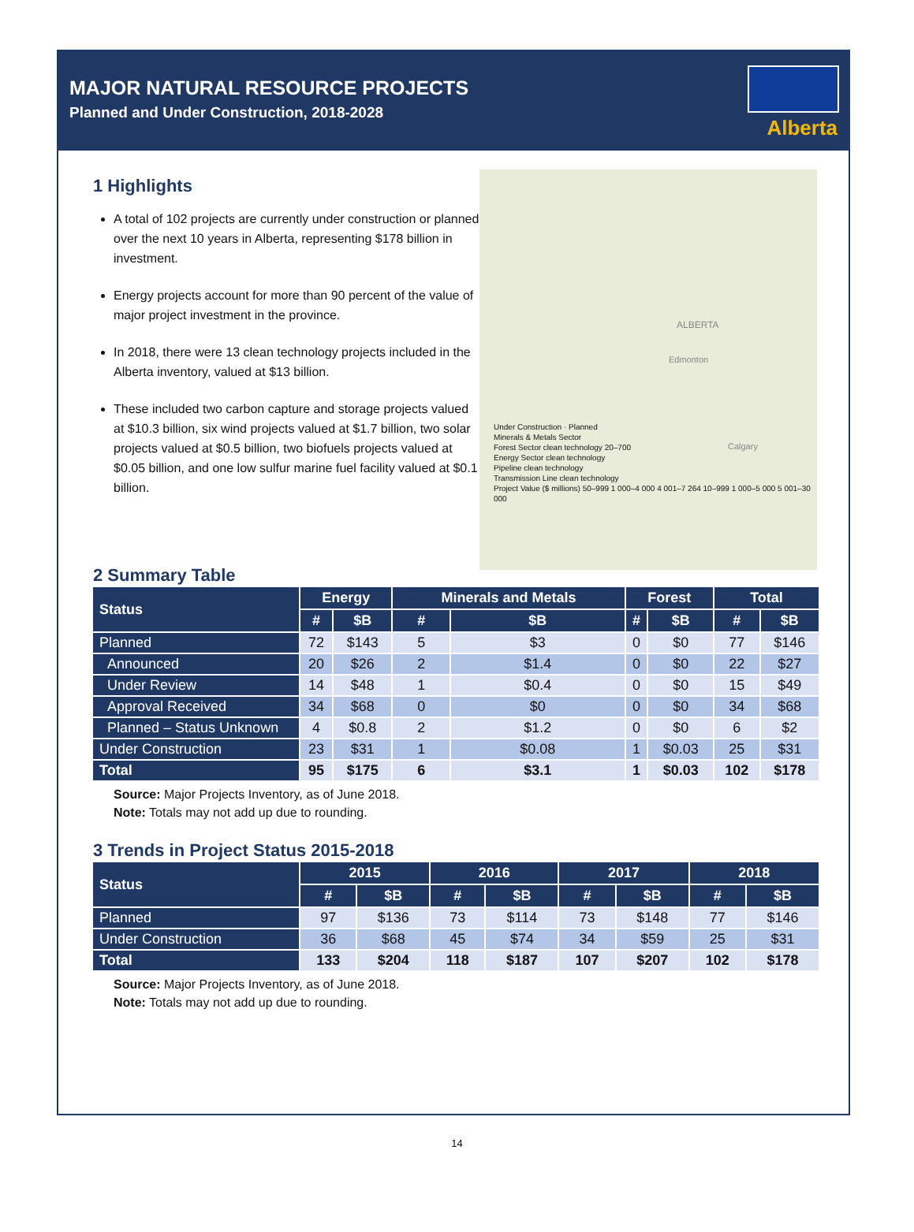MAJOR NATURAL RESOURCE PROJECTS
Planned and Under Construction, 2018-2028
Alberta
1 Highlights
A total of 102 projects are currently under construction or planned over the next 10 years in Alberta, representing $178 billion in investment.
Energy projects account for more than 90 percent of the value of major project investment in the province.
In 2018, there were 13 clean technology projects included in the Alberta inventory, valued at $13 billion.
These included two carbon capture and storage projects valued at $10.3 billion, six wind projects valued at $1.7 billion, two solar projects valued at $0.5 billion, two biofuels projects valued at $0.05 billion, and one low sulfur marine fuel facility valued at $0.1 billion.
ALBERTA
Edmonton
Calgary
Under Construction · Planned
Minerals & Metals Sector
Forest Sector clean technology 20–700
Energy Sector clean technology
Pipeline clean technology
Transmission Line clean technology
Project Value ($ millions) 50–999 1 000–4 000 4 001–7 264 10–999 1 000–5 000 5 001–30 000
2 Summary Table
| Status | Energy | | Minerals and Metals | | Forest | | Total | |
| --- | --- | --- | --- | --- | --- | --- | --- | --- |
| | # | $B | # | $B | # | $B | # | $B |
| Planned | 72 | $143 | 5 | $3 | 0 | $0 | 77 | $146 |
| Announced | 20 | $26 | 2 | $1.4 | 0 | $0 | 22 | $27 |
| Under Review | 14 | $48 | 1 | $0.4 | 0 | $0 | 15 | $49 |
| Approval Received | 34 | $68 | 0 | $0 | 0 | $0 | 34 | $68 |
| Planned – Status Unknown | 4 | $0.8 | 2 | $1.2 | 0 | $0 | 6 | $2 |
| Under Construction | 23 | $31 | 1 | $0.08 | 1 | $0.03 | 25 | $31 |
| Total | 95 | $175 | 6 | $3.1 | 1 | $0.03 | 102 | $178 |
Source: Major Projects Inventory, as of June 2018.
Note: Totals may not add up due to rounding.
3 Trends in Project Status 2015-2018
| Status | 2015 | | 2016 | | 2017 | | 2018 | |
| --- | --- | --- | --- | --- | --- | --- | --- | --- |
| | # | $B | # | $B | # | $B | # | $B |
| Planned | 97 | $136 | 73 | $114 | 73 | $148 | 77 | $146 |
| Under Construction | 36 | $68 | 45 | $74 | 34 | $59 | 25 | $31 |
| Total | 133 | $204 | 118 | $187 | 107 | $207 | 102 | $178 |
Source: Major Projects Inventory, as of June 2018.
Note: Totals may not add up due to rounding.
14